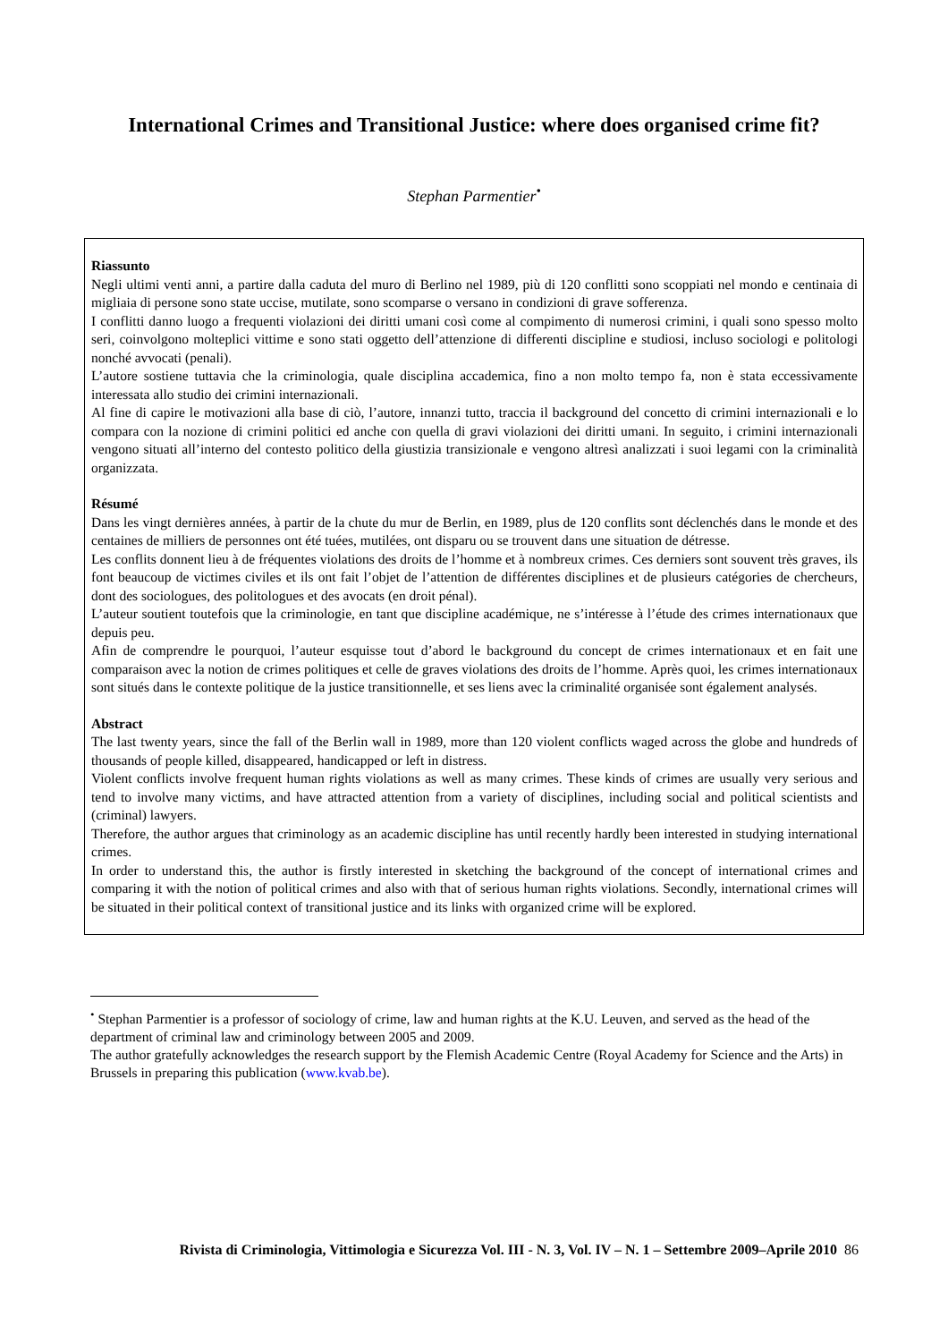International Crimes and Transitional Justice: where does organised crime fit?
Stephan Parmentier<sup>•</sup>
Riassunto
Negli ultimi venti anni, a partire dalla caduta del muro di Berlino nel 1989, più di 120 conflitti sono scoppiati nel mondo e centinaia di migliaia di persone sono state uccise, mutilate, sono scomparse o versano in condizioni di grave sofferenza.
I conflitti danno luogo a frequenti violazioni dei diritti umani così come al compimento di numerosi crimini, i quali sono spesso molto seri, coinvolgono molteplici vittime e sono stati oggetto dell’attenzione di differenti discipline e studiosi, incluso sociologi e politologi nonché avvocati (penali).
L’autore sostiene tuttavia che la criminologia, quale disciplina accademica, fino a non molto tempo fa, non è stata eccessivamente interessata allo studio dei crimini internazionali.
Al fine di capire le motivazioni alla base di ciò, l’autore, innanzi tutto, traccia il background del concetto di crimini internazionali e lo compara con la nozione di crimini politici ed anche con quella di gravi violazioni dei diritti umani. In seguito, i crimini internazionali vengono situati all’interno del contesto politico della giustizia transizionale e vengono altresì analizzati i suoi legami con la criminalità organizzata.
Résumé
Dans les vingt dernières années, à partir de la chute du mur de Berlin, en 1989, plus de 120 conflits sont déclenchés dans le monde et des centaines de milliers de personnes ont été tuées, mutilées, ont disparu ou se trouvent dans une situation de détresse.
Les conflits donnent lieu à de fréquentes violations des droits de l’homme et à nombreux crimes. Ces derniers sont souvent très graves, ils font beaucoup de victimes civiles et ils ont fait l’objet de l’attention de différentes disciplines et de plusieurs catégories de chercheurs, dont des sociologues, des politologues et des avocats (en droit pénal).
L’auteur soutient toutefois que la criminologie, en tant que discipline académique, ne s’intéresse à l’étude des crimes internationaux que depuis peu.
Afin de comprendre le pourquoi, l’auteur esquisse tout d’abord le background du concept de crimes internationaux et en fait une comparaison avec la notion de crimes politiques et celle de graves violations des droits de l’homme. Après quoi, les crimes internationaux sont situés dans le contexte politique de la justice transitionnelle, et ses liens avec la criminalité organisée sont également analysés.
Abstract
The last twenty years, since the fall of the Berlin wall in 1989, more than 120 violent conflicts waged across the globe and hundreds of thousands of people killed, disappeared, handicapped or left in distress.
Violent conflicts involve frequent human rights violations as well as many crimes. These kinds of crimes are usually very serious and tend to involve many victims, and have attracted attention from a variety of disciplines, including social and political scientists and (criminal) lawyers.
Therefore, the author argues that criminology as an academic discipline has until recently hardly been interested in studying international crimes.
In order to understand this, the author is firstly interested in sketching the background of the concept of international crimes and comparing it with the notion of political crimes and also with that of serious human rights violations. Secondly, international crimes will be situated in their political context of transitional justice and its links with organized crime will be explored.
<sup>•</sup> Stephan Parmentier is a professor of sociology of crime, law and human rights at the K.U. Leuven, and served as the head of the department of criminal law and criminology between 2005 and 2009.
The author gratefully acknowledges the research support by the Flemish Academic Centre (Royal Academy for Science and the Arts) in Brussels in preparing this publication (www.kvab.be).
Rivista di Criminologia, Vittimologia e Sicurezza Vol. III - N. 3, Vol. IV – N. 1 – Settembre 2009–Aprile 2010 86